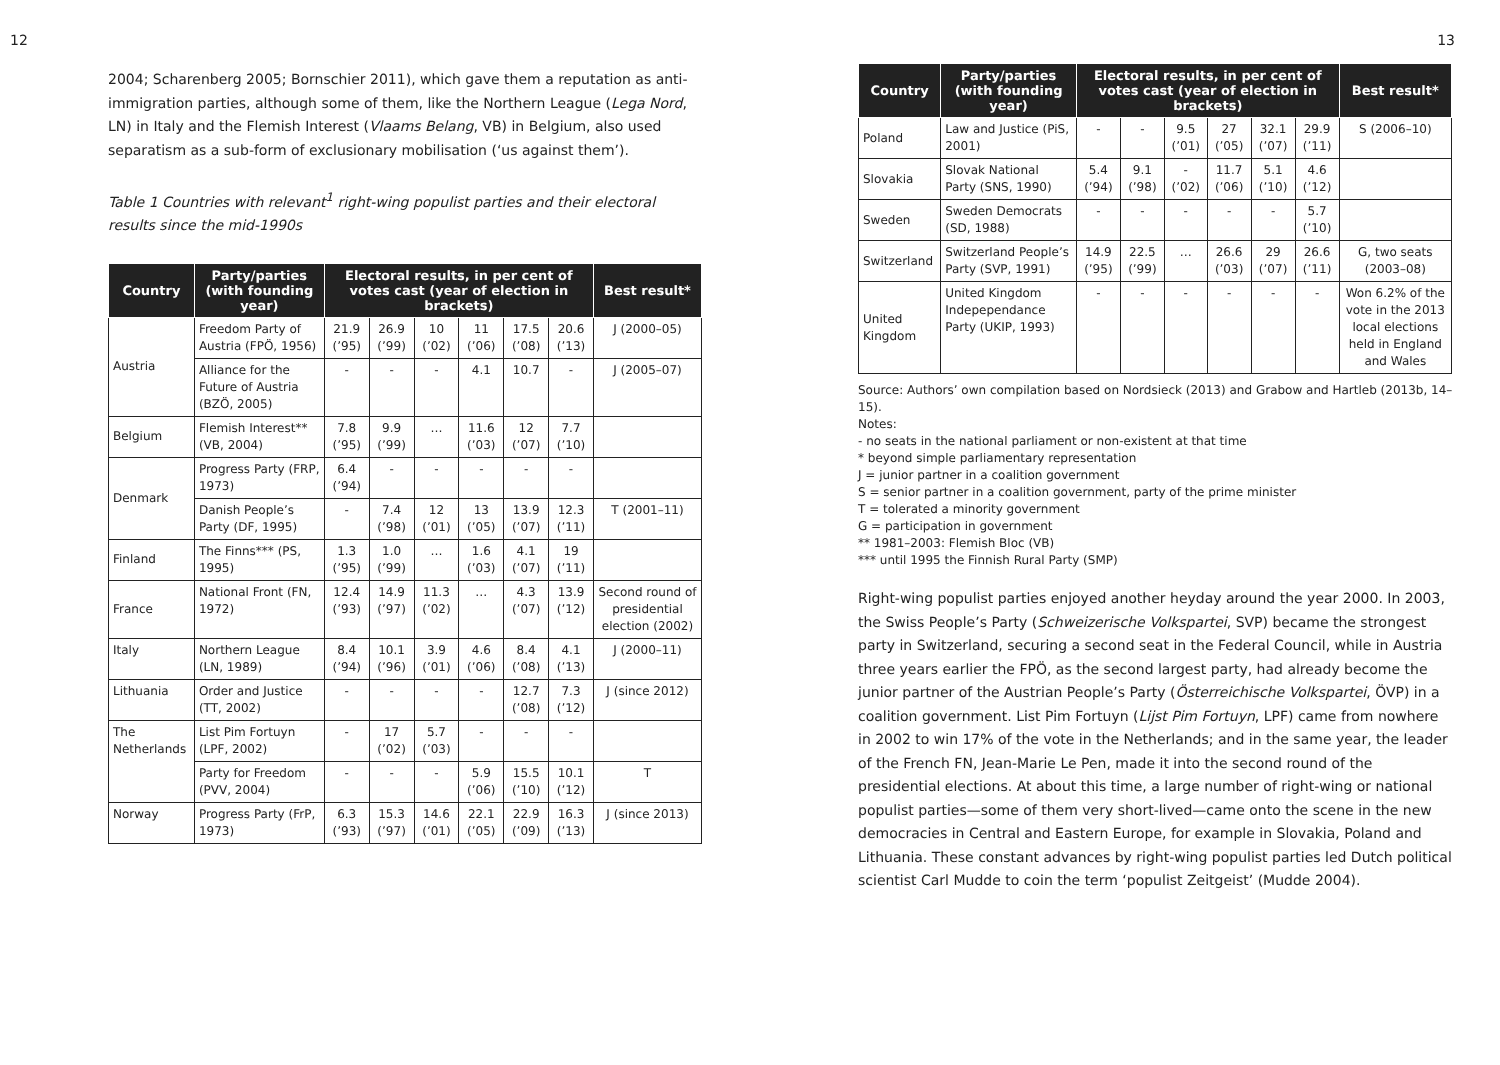12
2004; Scharenberg 2005; Bornschier 2011), which gave them a reputation as anti-immigration parties, although some of them, like the Northern League (Lega Nord, LN) in Italy and the Flemish Interest (Vlaams Belang, VB) in Belgium, also used separatism as a sub-form of exclusionary mobilisation (‘us against them’).
Table 1 Countries with relevant<sup>1</sup> right-wing populist parties and their electoral results since the mid-1990s
| Country | Party/parties (with founding year) | Electoral results, in per cent of votes cast (year of election in brackets) | | | | | | Best result* |
| --- | --- | --- | --- | --- | --- | --- | --- | --- |
| Austria | Freedom Party of Austria (FPÖ, 1956) | 21.9 (’95) | 26.9 (’99) | 10 (’02) | 11 (’06) | 17.5 (’08) | 20.6 (’13) | J (2000–05) |
| | Alliance for the Future of Austria (BZÖ, 2005) | - | - | - | 4.1 | 10.7 | - | J (2005–07) |
| Belgium | Flemish Interest** (VB, 2004) | 7.8 (’95) | 9.9 (’99) | … | 11.6 (’03) | 12 (’07) | 7.7 (’10) | |
| Denmark | Progress Party (FRP, 1973) | 6.4 (’94) | - | - | - | - | - | |
| | Danish People’s Party (DF, 1995) | - | 7.4 (’98) | 12 (’01) | 13 (’05) | 13.9 (’07) | 12.3 (’11) | T (2001–11) |
| Finland | The Finns*** (PS, 1995) | 1.3 (’95) | 1.0 (’99) | … | 1.6 (’03) | 4.1 (’07) | 19 (’11) | |
| France | National Front (FN, 1972) | 12.4 (’93) | 14.9 (’97) | 11.3 (’02) | … | 4.3 (’07) | 13.9 (’12) | Second round of presidential election (2002) |
| Italy | Northern League (LN, 1989) | 8.4 (’94) | 10.1 (’96) | 3.9 (’01) | 4.6 (’06) | 8.4 (’08) | 4.1 (’13) | J (2000–11) |
| Lithuania | Order and Justice (TT, 2002) | - | - | - | - | 12.7 (’08) | 7.3 (’12) | J (since 2012) |
| The Netherlands | List Pim Fortuyn (LPF, 2002) | - | 17 (’02) | 5.7 (’03) | - | - | - | |
| | Party for Freedom (PVV, 2004) | - | - | - | 5.9 (’06) | 15.5 (’10) | 10.1 (’12) | T |
| Norway | Progress Party (FrP, 1973) | 6.3 (’93) | 15.3 (’97) | 14.6 (’01) | 22.1 (’05) | 22.9 (’09) | 16.3 (’13) | J (since 2013) |
13
| Country | Party/parties (with founding year) | Electoral results, in per cent of votes cast (year of election in brackets) | | | | | | Best result* |
| --- | --- | --- | --- | --- | --- | --- | --- | --- |
| Poland | Law and Justice (PiS, 2001) | - | - | 9.5 (’01) | 27 (’05) | 32.1 (’07) | 29.9 (’11) | S (2006–10) |
| Slovakia | Slovak National Party (SNS, 1990) | 5.4 (’94) | 9.1 (’98) | - (’02) | 11.7 (’06) | 5.1 (’10) | 4.6 (’12) | |
| Sweden | Sweden Democrats (SD, 1988) | - | - | - | - | - | 5.7 (’10) | |
| Switzerland | Switzerland People’s Party (SVP, 1991) | 14.9 (’95) | 22.5 (’99) | … | 26.6 (’03) | 29 (’07) | 26.6 (’11) | G, two seats (2003–08) |
| United Kingdom | United Kingdom Indepependance Party (UKIP, 1993) | - | - | - | - | - | - | Won 6.2% of the vote in the 2013 local elections held in England and Wales |
Source: Authors’ own compilation based on Nordsieck (2013) and Grabow and Hartleb (2013b, 14–15).
Notes:
- no seats in the national parliament or non-existent at that time
* beyond simple parliamentary representation
J = junior partner in a coalition government
S = senior partner in a coalition government, party of the prime minister
T = tolerated a minority government
G = participation in government
** 1981–2003: Flemish Bloc (VB)
*** until 1995 the Finnish Rural Party (SMP)
Right-wing populist parties enjoyed another heyday around the year 2000. In 2003, the Swiss People’s Party (Schweizerische Volkspartei, SVP) became the strongest party in Switzerland, securing a second seat in the Federal Council, while in Austria three years earlier the FPÖ, as the second largest party, had already become the junior partner of the Austrian People’s Party (Österreichische Volkspartei, ÖVP) in a coalition government. List Pim Fortuyn (Lijst Pim Fortuyn, LPF) came from nowhere in 2002 to win 17% of the vote in the Netherlands; and in the same year, the leader of the French FN, Jean-Marie Le Pen, made it into the second round of the presidential elections. At about this time, a large number of right-wing or national populist parties—some of them very short-lived—came onto the scene in the new democracies in Central and Eastern Europe, for example in Slovakia, Poland and Lithuania. These constant advances by right-wing populist parties led Dutch political scientist Carl Mudde to coin the term ‘populist Zeitgeist’ (Mudde 2004).